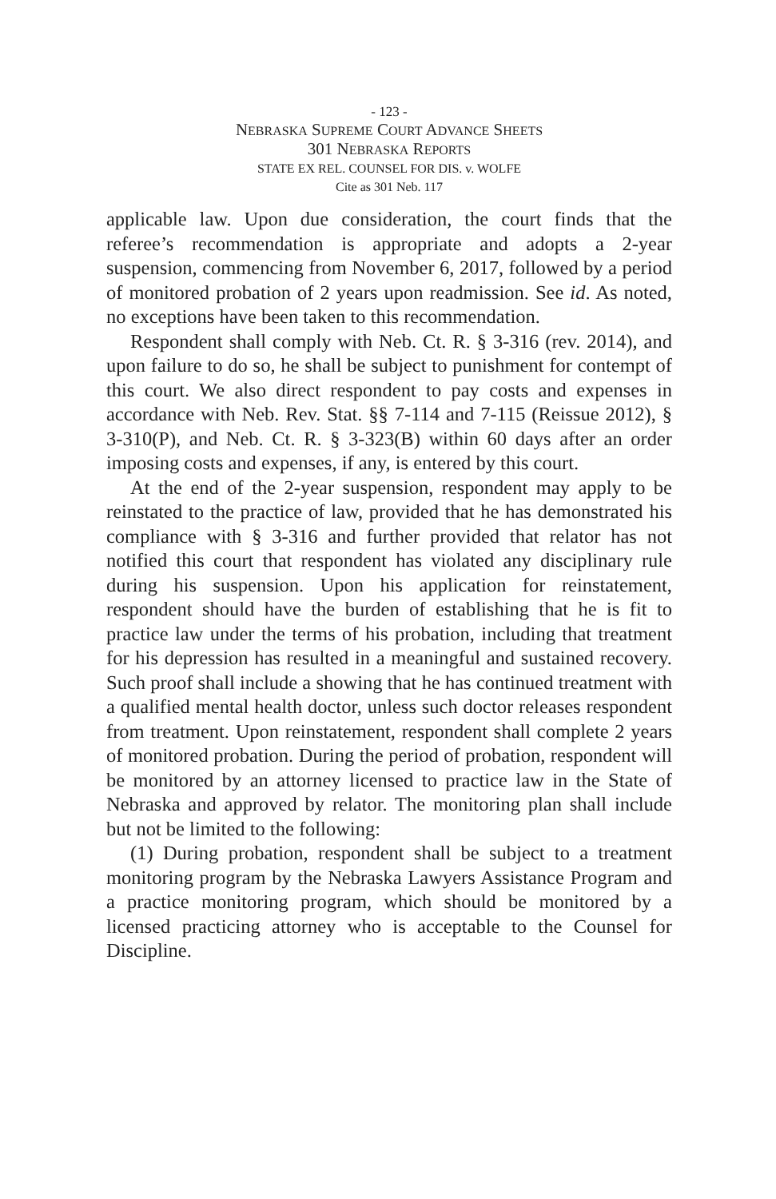- 123 -
NEBRASKA SUPREME COURT ADVANCE SHEETS
301 NEBRASKA REPORTS
STATE EX REL. COUNSEL FOR DIS. v. WOLFE
Cite as 301 Neb. 117
applicable law. Upon due consideration, the court finds that the referee’s recommendation is appropriate and adopts a 2-year suspension, commencing from November 6, 2017, followed by a period of monitored probation of 2 years upon readmission. See id. As noted, no exceptions have been taken to this recommendation.
Respondent shall comply with Neb. Ct. R. § 3-316 (rev. 2014), and upon failure to do so, he shall be subject to punishment for contempt of this court. We also direct respondent to pay costs and expenses in accordance with Neb. Rev. Stat. §§ 7-114 and 7-115 (Reissue 2012), § 3-310(P), and Neb. Ct. R. § 3-323(B) within 60 days after an order imposing costs and expenses, if any, is entered by this court.
At the end of the 2-year suspension, respondent may apply to be reinstated to the practice of law, provided that he has demonstrated his compliance with § 3-316 and further provided that relator has not notified this court that respondent has violated any disciplinary rule during his suspension. Upon his application for reinstatement, respondent should have the burden of establishing that he is fit to practice law under the terms of his probation, including that treatment for his depression has resulted in a meaningful and sustained recovery. Such proof shall include a showing that he has continued treatment with a qualified mental health doctor, unless such doctor releases respondent from treatment. Upon reinstatement, respondent shall complete 2 years of monitored probation. During the period of probation, respondent will be monitored by an attorney licensed to practice law in the State of Nebraska and approved by relator. The monitoring plan shall include but not be limited to the following:
(1) During probation, respondent shall be subject to a treatment monitoring program by the Nebraska Lawyers Assistance Program and a practice monitoring program, which should be monitored by a licensed practicing attorney who is acceptable to the Counsel for Discipline.